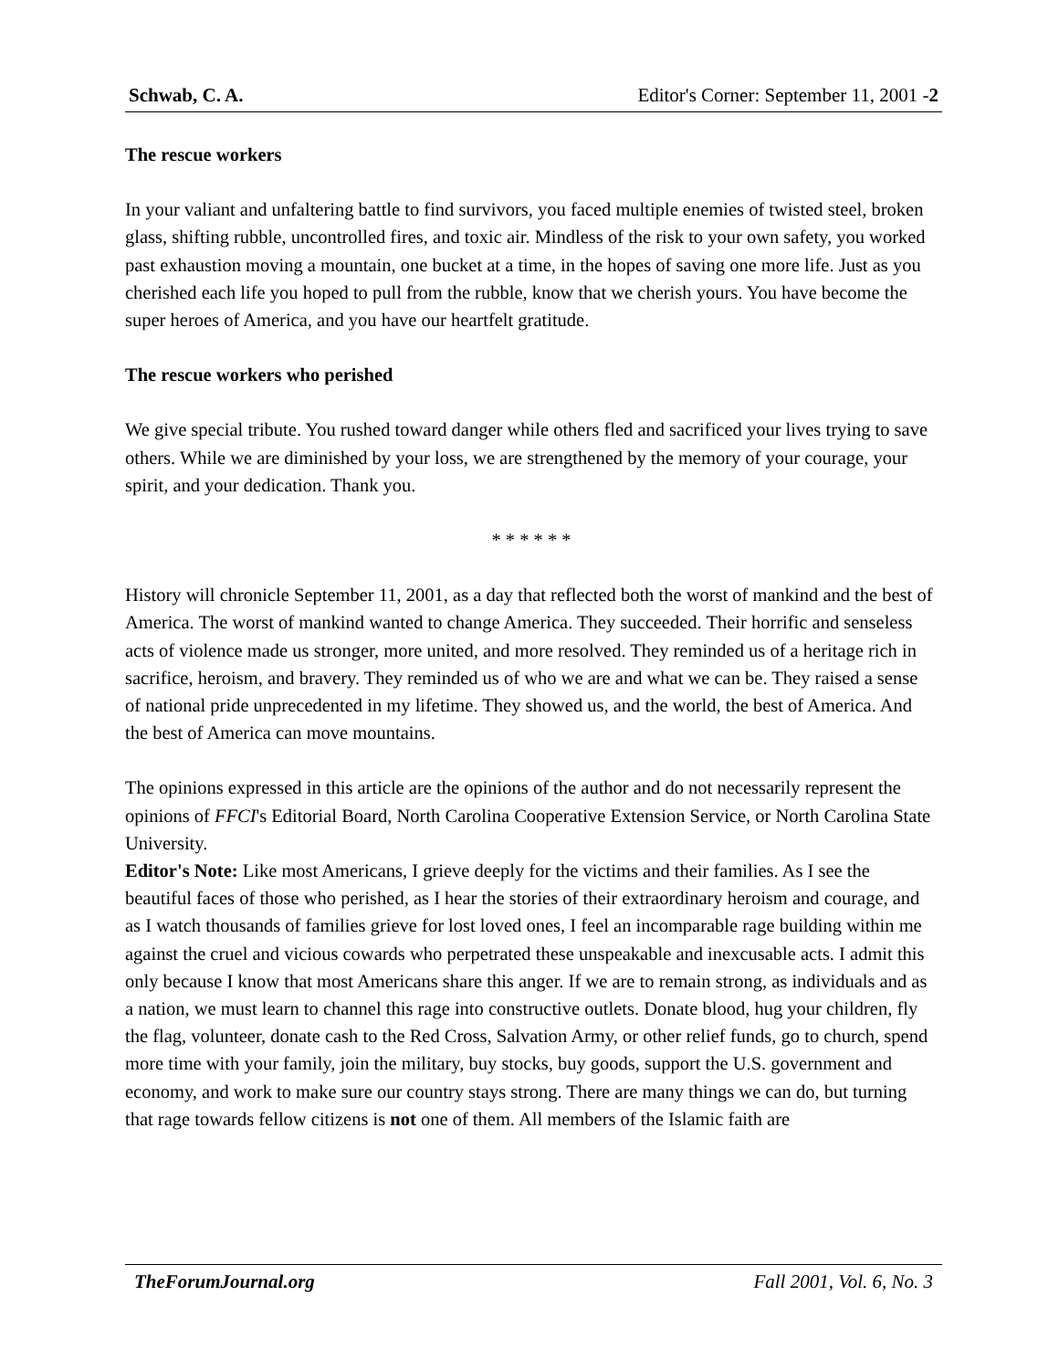Schwab, C. A. Editor's Corner: September 11, 2001 -2
The rescue workers
In your valiant and unfaltering battle to find survivors, you faced multiple enemies of twisted steel, broken glass, shifting rubble, uncontrolled fires, and toxic air. Mindless of the risk to your own safety, you worked past exhaustion moving a mountain, one bucket at a time, in the hopes of saving one more life. Just as you cherished each life you hoped to pull from the rubble, know that we cherish yours. You have become the super heroes of America, and you have our heartfelt gratitude.
The rescue workers who perished
We give special tribute. You rushed toward danger while others fled and sacrificed your lives trying to save others. While we are diminished by your loss, we are strengthened by the memory of your courage, your spirit, and your dedication. Thank you.
* * * * * *
History will chronicle September 11, 2001, as a day that reflected both the worst of mankind and the best of America. The worst of mankind wanted to change America. They succeeded. Their horrific and senseless acts of violence made us stronger, more united, and more resolved. They reminded us of a heritage rich in sacrifice, heroism, and bravery. They reminded us of who we are and what we can be. They raised a sense of national pride unprecedented in my lifetime. They showed us, and the world, the best of America. And the best of America can move mountains.
The opinions expressed in this article are the opinions of the author and do not necessarily represent the opinions of FFCI's Editorial Board, North Carolina Cooperative Extension Service, or North Carolina State University.
Editor's Note: Like most Americans, I grieve deeply for the victims and their families. As I see the beautiful faces of those who perished, as I hear the stories of their extraordinary heroism and courage, and as I watch thousands of families grieve for lost loved ones, I feel an incomparable rage building within me against the cruel and vicious cowards who perpetrated these unspeakable and inexcusable acts. I admit this only because I know that most Americans share this anger. If we are to remain strong, as individuals and as a nation, we must learn to channel this rage into constructive outlets. Donate blood, hug your children, fly the flag, volunteer, donate cash to the Red Cross, Salvation Army, or other relief funds, go to church, spend more time with your family, join the military, buy stocks, buy goods, support the U.S. government and economy, and work to make sure our country stays strong. There are many things we can do, but turning that rage towards fellow citizens is not one of them. All members of the Islamic faith are
TheForumJournal.org Fall 2001, Vol. 6, No. 3